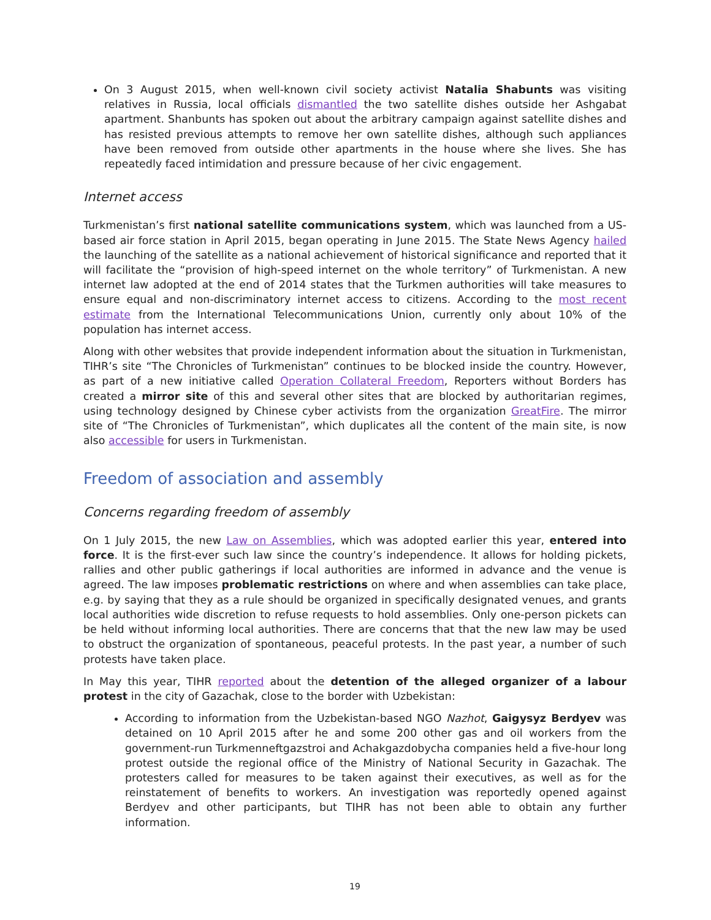On 3 August 2015, when well-known civil society activist Natalia Shabunts was visiting relatives in Russia, local officials dismantled the two satellite dishes outside her Ashgabat apartment. Shanbunts has spoken out about the arbitrary campaign against satellite dishes and has resisted previous attempts to remove her own satellite dishes, although such appliances have been removed from outside other apartments in the house where she lives. She has repeatedly faced intimidation and pressure because of her civic engagement.
Internet access
Turkmenistan’s first national satellite communications system, which was launched from a US-based air force station in April 2015, began operating in June 2015. The State News Agency hailed the launching of the satellite as a national achievement of historical significance and reported that it will facilitate the “provision of high-speed internet on the whole territory” of Turkmenistan. A new internet law adopted at the end of 2014 states that the Turkmen authorities will take measures to ensure equal and non-discriminatory internet access to citizens. According to the most recent estimate from the International Telecommunications Union, currently only about 10% of the population has internet access.
Along with other websites that provide independent information about the situation in Turkmenistan, TIHR’s site “The Chronicles of Turkmenistan” continues to be blocked inside the country. However, as part of a new initiative called Operation Collateral Freedom, Reporters without Borders has created a mirror site of this and several other sites that are blocked by authoritarian regimes, using technology designed by Chinese cyber activists from the organization GreatFire. The mirror site of “The Chronicles of Turkmenistan”, which duplicates all the content of the main site, is now also accessible for users in Turkmenistan.
Freedom of association and assembly
Concerns regarding freedom of assembly
On 1 July 2015, the new Law on Assemblies, which was adopted earlier this year, entered into force. It is the first-ever such law since the country’s independence. It allows for holding pickets, rallies and other public gatherings if local authorities are informed in advance and the venue is agreed. The law imposes problematic restrictions on where and when assemblies can take place, e.g. by saying that they as a rule should be organized in specifically designated venues, and grants local authorities wide discretion to refuse requests to hold assemblies. Only one-person pickets can be held without informing local authorities. There are concerns that that the new law may be used to obstruct the organization of spontaneous, peaceful protests. In the past year, a number of such protests have taken place.
In May this year, TIHR reported about the detention of the alleged organizer of a labour protest in the city of Gazachak, close to the border with Uzbekistan:
According to information from the Uzbekistan-based NGO Nazhot, Gaigysyz Berdyev was detained on 10 April 2015 after he and some 200 other gas and oil workers from the government-run Turkmenneftgazstroi and Achakgazdobycha companies held a five-hour long protest outside the regional office of the Ministry of National Security in Gazachak. The protesters called for measures to be taken against their executives, as well as for the reinstatement of benefits to workers. An investigation was reportedly opened against Berdyev and other participants, but TIHR has not been able to obtain any further information.
19